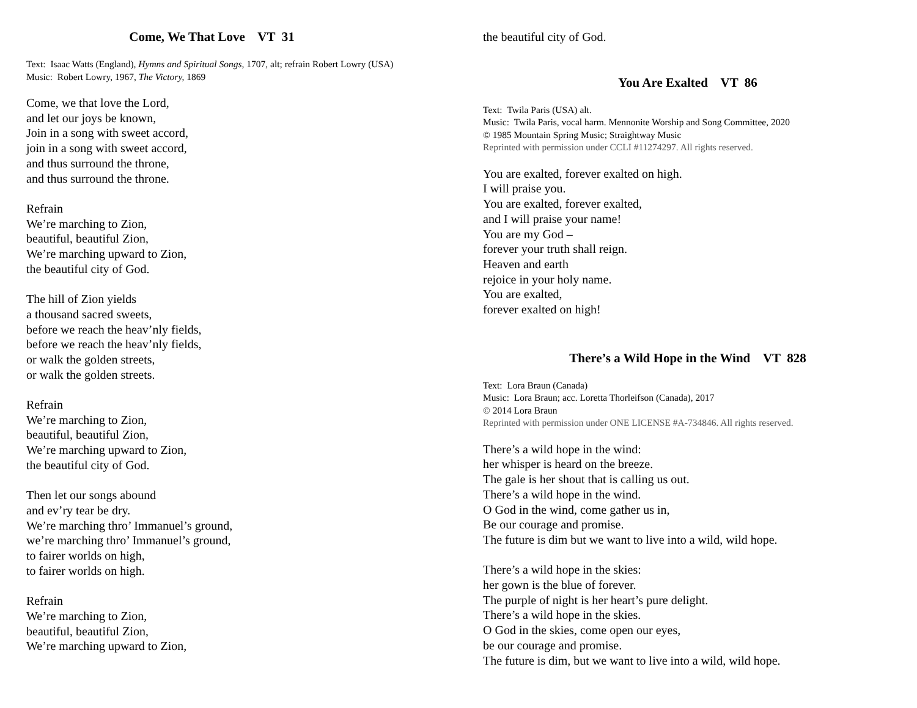Come, We That Love VT 31
Text: Isaac Watts (England), Hymns and Spiritual Songs, 1707, alt; refrain Robert Lowry (USA)
Music: Robert Lowry, 1967, The Victory, 1869
Come, we that love the Lord,
and let our joys be known,
Join in a song with sweet accord,
join in a song with sweet accord,
and thus surround the throne,
and thus surround the throne.
Refrain
We’re marching to Zion,
beautiful, beautiful Zion,
We’re marching upward to Zion,
the beautiful city of God.
The hill of Zion yields
a thousand sacred sweets,
before we reach the heav’nly fields,
before we reach the heav’nly fields,
or walk the golden streets,
or walk the golden streets.
Refrain
We’re marching to Zion,
beautiful, beautiful Zion,
We’re marching upward to Zion,
the beautiful city of God.
Then let our songs abound
and ev’ry tear be dry.
We’re marching thro’ Immanuel’s ground,
we’re marching thro’ Immanuel’s ground,
to fairer worlds on high,
to fairer worlds on high.
Refrain
We’re marching to Zion,
beautiful, beautiful Zion,
We’re marching upward to Zion,
the beautiful city of God.
You Are Exalted VT 86
Text: Twila Paris (USA) alt.
Music: Twila Paris, vocal harm. Mennonite Worship and Song Committee, 2020
© 1985 Mountain Spring Music; Straightway Music
Reprinted with permission under CCLI #11274297. All rights reserved.
You are exalted, forever exalted on high.
I will praise you.
You are exalted, forever exalted,
and I will praise your name!
You are my God –
forever your truth shall reign.
Heaven and earth
rejoice in your holy name.
You are exalted,
forever exalted on high!
There’s a Wild Hope in the Wind VT 828
Text: Lora Braun (Canada)
Music: Lora Braun; acc. Loretta Thorleifson (Canada), 2017
© 2014 Lora Braun
Reprinted with permission under ONE LICENSE #A-734846. All rights reserved.
There’s a wild hope in the wind:
her whisper is heard on the breeze.
The gale is her shout that is calling us out.
There’s a wild hope in the wind.
O God in the wind, come gather us in,
Be our courage and promise.
The future is dim but we want to live into a wild, wild hope.
There’s a wild hope in the skies:
her gown is the blue of forever.
The purple of night is her heart’s pure delight.
There’s a wild hope in the skies.
O God in the skies, come open our eyes,
be our courage and promise.
The future is dim, but we want to live into a wild, wild hope.